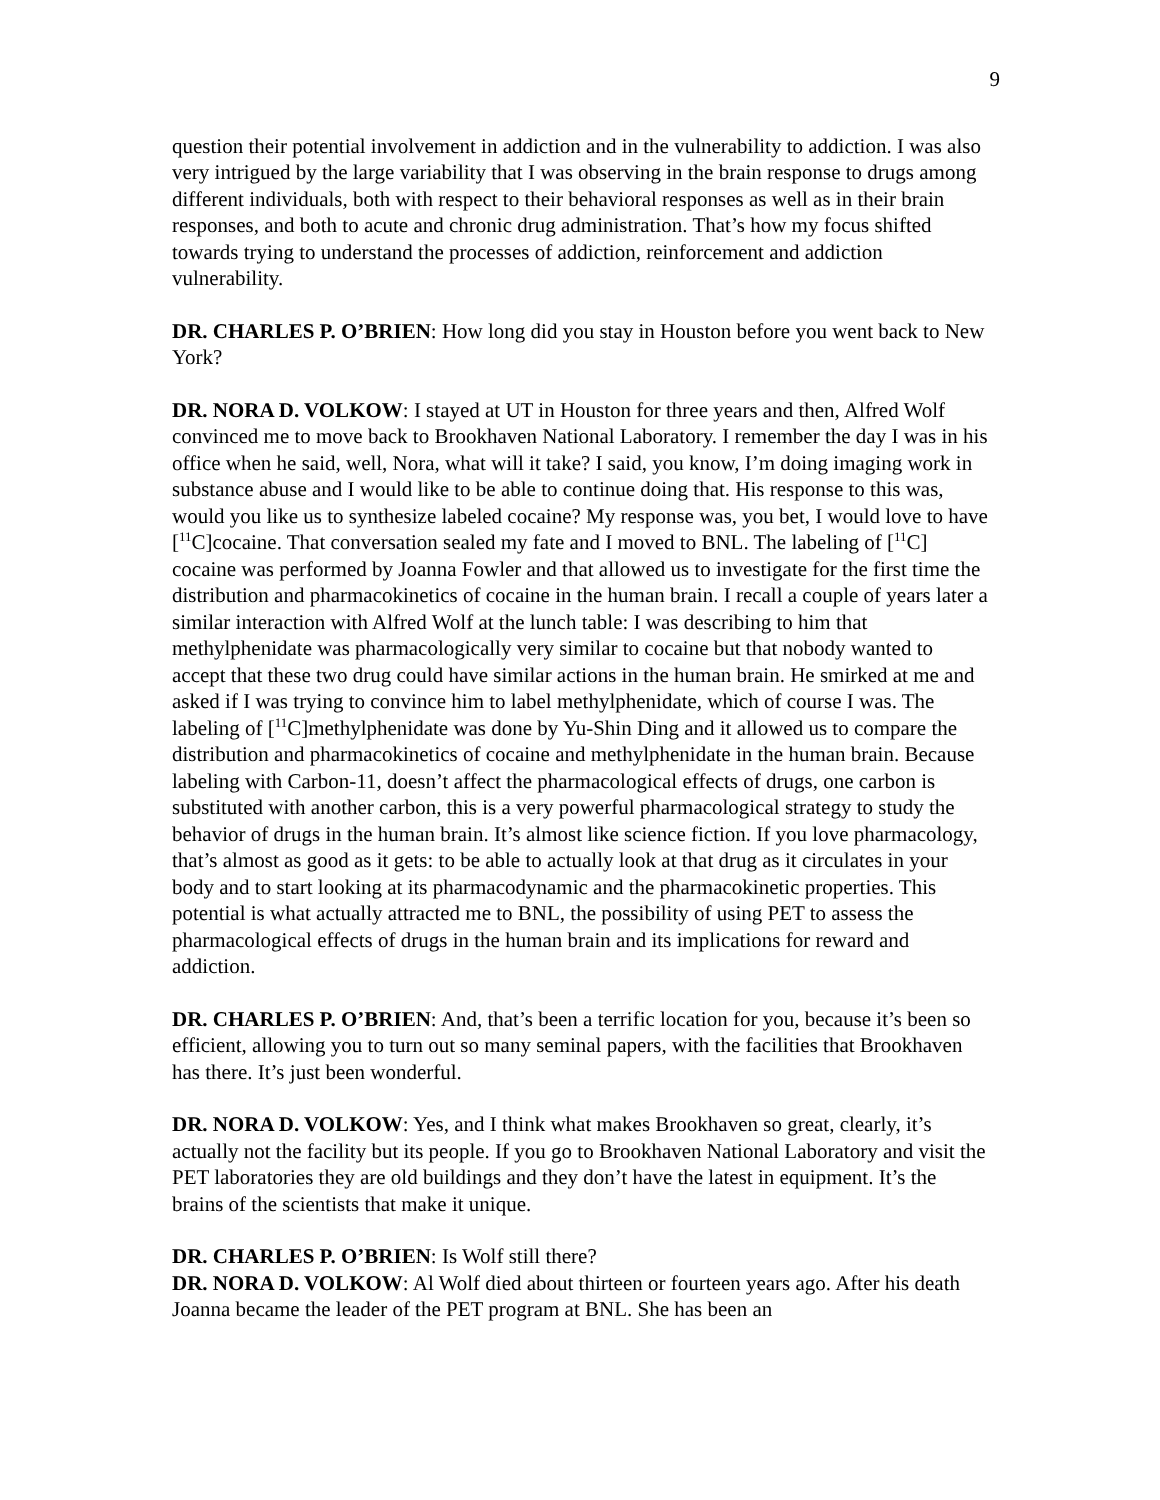9
question their potential involvement in addiction and in the vulnerability to addiction. I was also very intrigued by the large variability that I was observing in the brain response to drugs among different individuals, both with respect to their behavioral responses as well as in their brain responses, and both to acute and chronic drug administration. That’s how my focus shifted towards trying to understand the processes of addiction, reinforcement and addiction vulnerability.
DR. CHARLES P. O’BRIEN: How long did you stay in Houston before you went back to New York?
DR. NORA D. VOLKOW: I stayed at UT in Houston for three years and then, Alfred Wolf convinced me to move back to Brookhaven National Laboratory. I remember the day I was in his office when he said, well, Nora, what will it take? I said, you know, I’m doing imaging work in substance abuse and I would like to be able to continue doing that. His response to this was, would you like us to synthesize labeled cocaine? My response was, you bet, I would love to have [<sup>11</sup>C]cocaine. That conversation sealed my fate and I moved to BNL. The labeling of [<sup>11</sup>C] cocaine was performed by Joanna Fowler and that allowed us to investigate for the first time the distribution and pharmacokinetics of cocaine in the human brain. I recall a couple of years later a similar interaction with Alfred Wolf at the lunch table: I was describing to him that methylphenidate was pharmacologically very similar to cocaine but that nobody wanted to accept that these two drug could have similar actions in the human brain. He smirked at me and asked if I was trying to convince him to label methylphenidate, which of course I was. The labeling of [<sup>11</sup>C]methylphenidate was done by Yu-Shin Ding and it allowed us to compare the distribution and pharmacokinetics of cocaine and methylphenidate in the human brain. Because labeling with Carbon-11, doesn’t affect the pharmacological effects of drugs, one carbon is substituted with another carbon, this is a very powerful pharmacological strategy to study the behavior of drugs in the human brain. It’s almost like science fiction. If you love pharmacology, that’s almost as good as it gets: to be able to actually look at that drug as it circulates in your body and to start looking at its pharmacodynamic and the pharmacokinetic properties. This potential is what actually attracted me to BNL, the possibility of using PET to assess the pharmacological effects of drugs in the human brain and its implications for reward and addiction.
DR. CHARLES P. O’BRIEN: And, that’s been a terrific location for you, because it’s been so efficient, allowing you to turn out so many seminal papers, with the facilities that Brookhaven has there. It’s just been wonderful.
DR. NORA D. VOLKOW: Yes, and I think what makes Brookhaven so great, clearly, it’s actually not the facility but its people. If you go to Brookhaven National Laboratory and visit the PET laboratories they are old buildings and they don’t have the latest in equipment. It’s the brains of the scientists that make it unique.
DR. CHARLES P. O’BRIEN: Is Wolf still there?
DR. NORA D. VOLKOW: Al Wolf died about thirteen or fourteen years ago. After his death Joanna became the leader of the PET program at BNL. She has been an